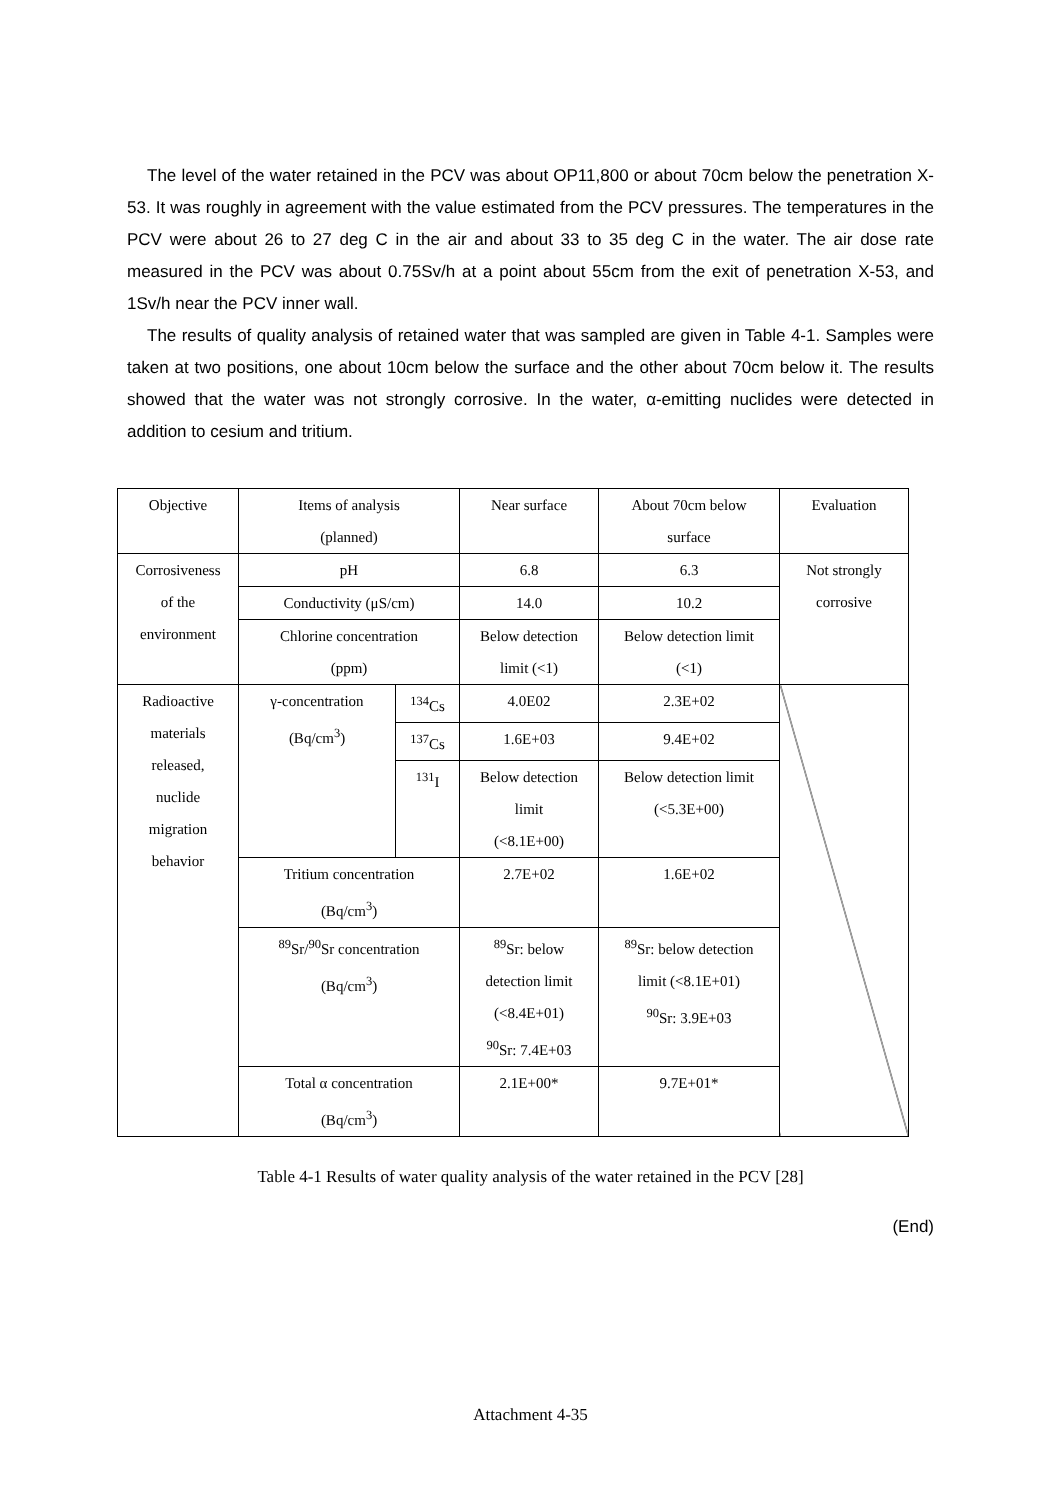The level of the water retained in the PCV was about OP11,800 or about 70cm below the penetration X-53. It was roughly in agreement with the value estimated from the PCV pressures. The temperatures in the PCV were about 26 to 27 deg C in the air and about 33 to 35 deg C in the water. The air dose rate measured in the PCV was about 0.75Sv/h at a point about 55cm from the exit of penetration X-53, and 1Sv/h near the PCV inner wall.
The results of quality analysis of retained water that was sampled are given in Table 4-1. Samples were taken at two positions, one about 10cm below the surface and the other about 70cm below it. The results showed that the water was not strongly corrosive. In the water, α-emitting nuclides were detected in addition to cesium and tritium.
| Objective | Items of analysis (planned) | | Near surface | About 70cm below surface | Evaluation |
| Corrosiveness of the environment | pH | | 6.8 | 6.3 | Not strongly corrosive |
| | Conductivity (μS/cm) | | 14.0 | 10.2 | |
| | Chlorine concentration (ppm) | | Below detection limit (<1) | Below detection limit (<1) | |
| Radioactive materials released, nuclide migration behavior | γ-concentration (Bq/cm<sup>3</sup>) | <sup>134</sup>Cs | 4.0E02 | 2.3E+02 | |
| | | <sup>137</sup>Cs | 1.6E+03 | 9.4E+02 | |
| | | <sup>131</sup>I | Below detection limit (<8.1E+00) | Below detection limit (<5.3E+00) | |
| | Tritium concentration (Bq/cm<sup>3</sup>) | | 2.7E+02 | 1.6E+02 | |
| | <sup>89</sup>Sr/<sup>90</sup>Sr concentration (Bq/cm<sup>3</sup>) | | <sup>89</sup>Sr: below detection limit (<8.4E+01) <sup>90</sup>Sr: 7.4E+03 | <sup>89</sup>Sr: below detection limit (<8.1E+01) <sup>90</sup>Sr: 3.9E+03 | |
| | Total α concentration (Bq/cm<sup>3</sup>) | | 2.1E+00* | 9.7E+01* | |
Table 4-1 Results of water quality analysis of the water retained in the PCV [28]
(End)
Attachment 4-35